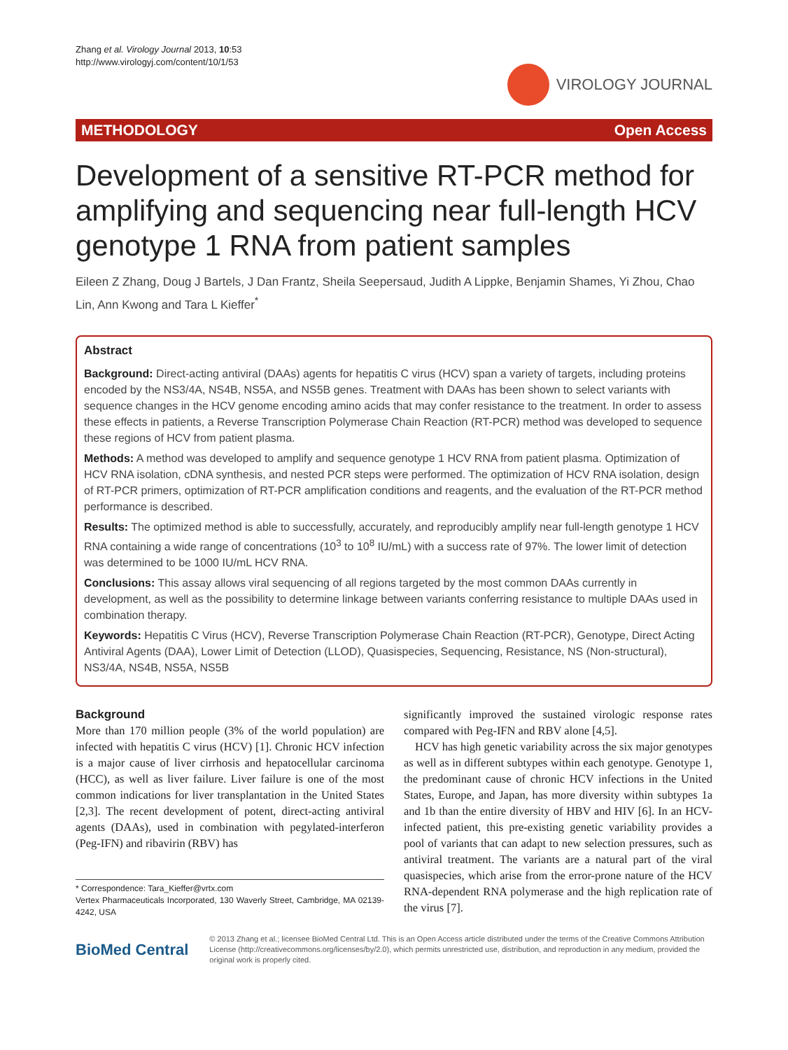Zhang et al. Virology Journal 2013, 10:53
http://www.virologyj.com/content/10/1/53
VIROLOGY JOURNAL
METHODOLOGY Open Access
Development of a sensitive RT-PCR method for amplifying and sequencing near full-length HCV genotype 1 RNA from patient samples
Eileen Z Zhang, Doug J Bartels, J Dan Frantz, Sheila Seepersaud, Judith A Lippke, Benjamin Shames, Yi Zhou, Chao Lin, Ann Kwong and Tara L Kieffer<sup>*</sup>
Abstract
Background: Direct-acting antiviral (DAAs) agents for hepatitis C virus (HCV) span a variety of targets, including proteins encoded by the NS3/4A, NS4B, NS5A, and NS5B genes. Treatment with DAAs has been shown to select variants with sequence changes in the HCV genome encoding amino acids that may confer resistance to the treatment. In order to assess these effects in patients, a Reverse Transcription Polymerase Chain Reaction (RT-PCR) method was developed to sequence these regions of HCV from patient plasma.
Methods: A method was developed to amplify and sequence genotype 1 HCV RNA from patient plasma. Optimization of HCV RNA isolation, cDNA synthesis, and nested PCR steps were performed. The optimization of HCV RNA isolation, design of RT-PCR primers, optimization of RT-PCR amplification conditions and reagents, and the evaluation of the RT-PCR method performance is described.
Results: The optimized method is able to successfully, accurately, and reproducibly amplify near full-length genotype 1 HCV RNA containing a wide range of concentrations (10<sup>3</sup> to 10<sup>8</sup> IU/mL) with a success rate of 97%. The lower limit of detection was determined to be 1000 IU/mL HCV RNA.
Conclusions: This assay allows viral sequencing of all regions targeted by the most common DAAs currently in development, as well as the possibility to determine linkage between variants conferring resistance to multiple DAAs used in combination therapy.
Keywords: Hepatitis C Virus (HCV), Reverse Transcription Polymerase Chain Reaction (RT-PCR), Genotype, Direct Acting Antiviral Agents (DAA), Lower Limit of Detection (LLOD), Quasispecies, Sequencing, Resistance, NS (Non-structural), NS3/4A, NS4B, NS5A, NS5B
Background
More than 170 million people (3% of the world population) are infected with hepatitis C virus (HCV) [1]. Chronic HCV infection is a major cause of liver cirrhosis and hepatocellular carcinoma (HCC), as well as liver failure. Liver failure is one of the most common indications for liver transplantation in the United States [2,3]. The recent development of potent, direct-acting antiviral agents (DAAs), used in combination with pegylated-interferon (Peg-IFN) and ribavirin (RBV) has
* Correspondence: Tara_Kieffer@vrtx.com
Vertex Pharmaceuticals Incorporated, 130 Waverly Street, Cambridge, MA 02139-4242, USA
significantly improved the sustained virologic response rates compared with Peg-IFN and RBV alone [4,5].
HCV has high genetic variability across the six major genotypes as well as in different subtypes within each genotype. Genotype 1, the predominant cause of chronic HCV infections in the United States, Europe, and Japan, has more diversity within subtypes 1a and 1b than the entire diversity of HBV and HIV [6]. In an HCV-infected patient, this pre-existing genetic variability provides a pool of variants that can adapt to new selection pressures, such as antiviral treatment. The variants are a natural part of the viral quasispecies, which arise from the error-prone nature of the HCV RNA-dependent RNA polymerase and the high replication rate of the virus [7].
BioMed Central
© 2013 Zhang et al.; licensee BioMed Central Ltd. This is an Open Access article distributed under the terms of the Creative Commons Attribution License (http://creativecommons.org/licenses/by/2.0), which permits unrestricted use, distribution, and reproduction in any medium, provided the original work is properly cited.